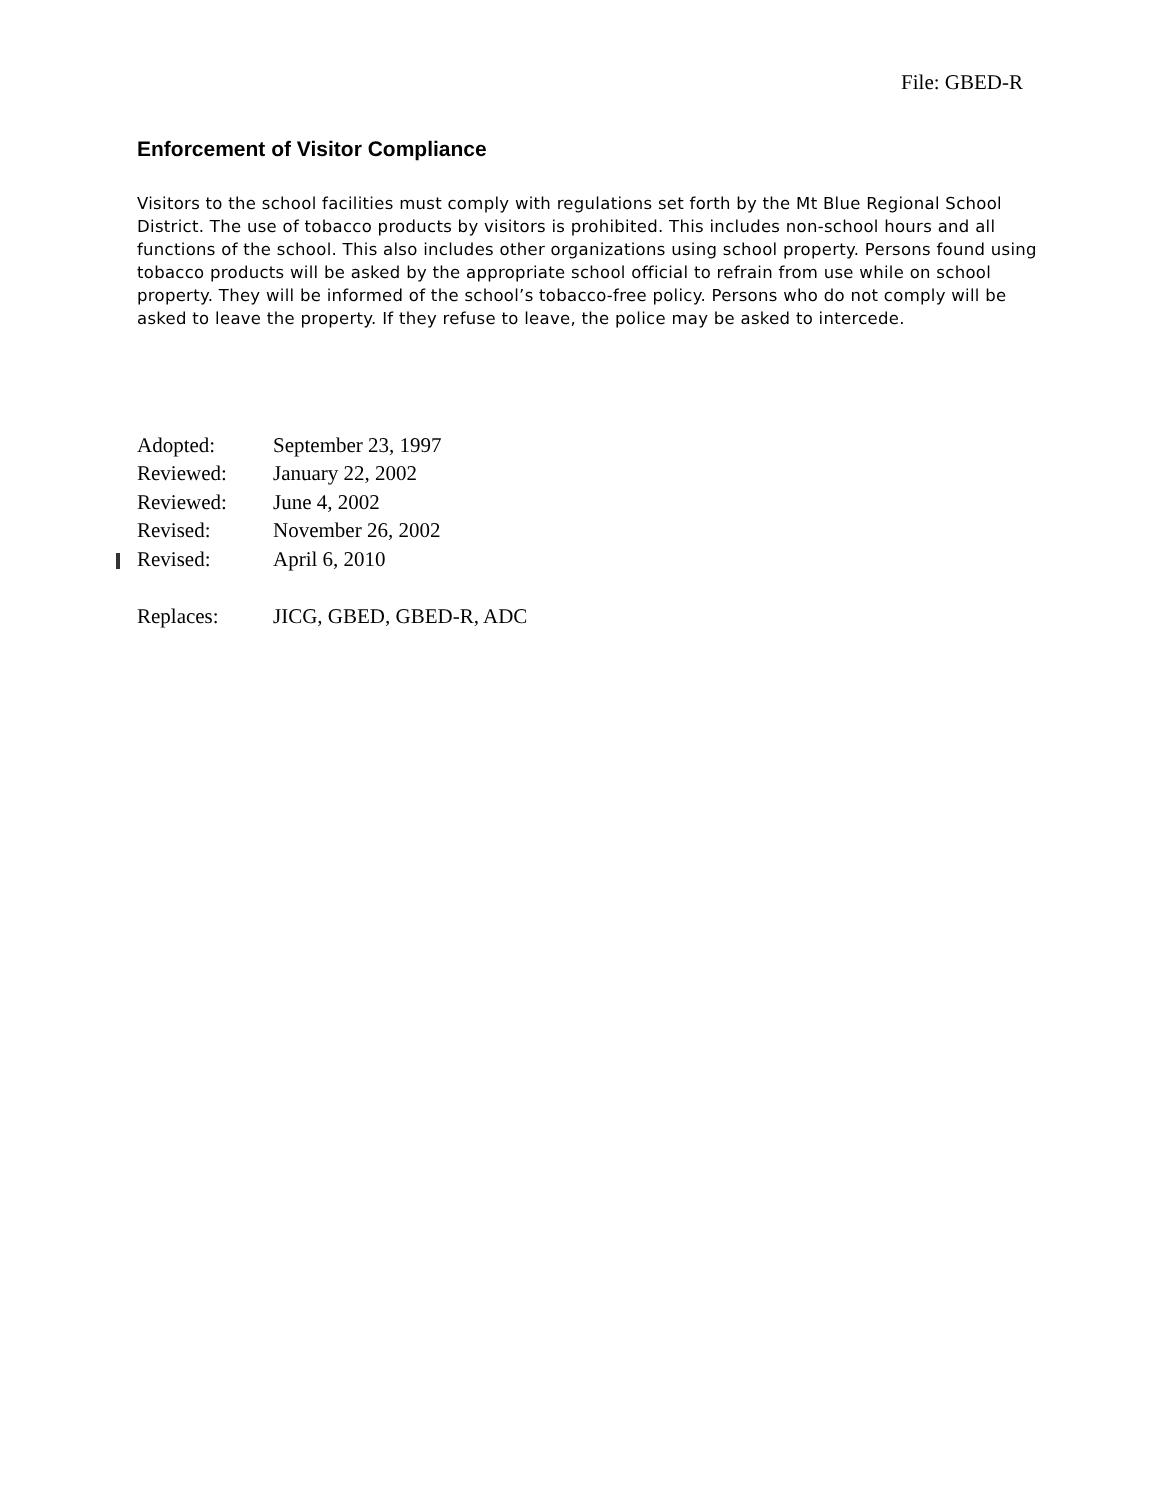File: GBED-R
Enforcement of Visitor Compliance
Visitors to the school facilities must comply with regulations set forth by the Mt Blue Regional School District. The use of tobacco products by visitors is prohibited. This includes non-school hours and all functions of the school. This also includes other organizations using school property. Persons found using tobacco products will be asked by the appropriate school official to refrain from use while on school property. They will be informed of the school’s tobacco-free policy. Persons who do not comply will be asked to leave the property. If they refuse to leave, the police may be asked to intercede.
| Adopted: | September 23, 1997 |
| Reviewed: | January 22, 2002 |
| Reviewed: | June 4, 2002 |
| Revised: | November 26, 2002 |
| Revised: | April 6, 2010 |
| Replaces: | JICG, GBED, GBED-R, ADC |